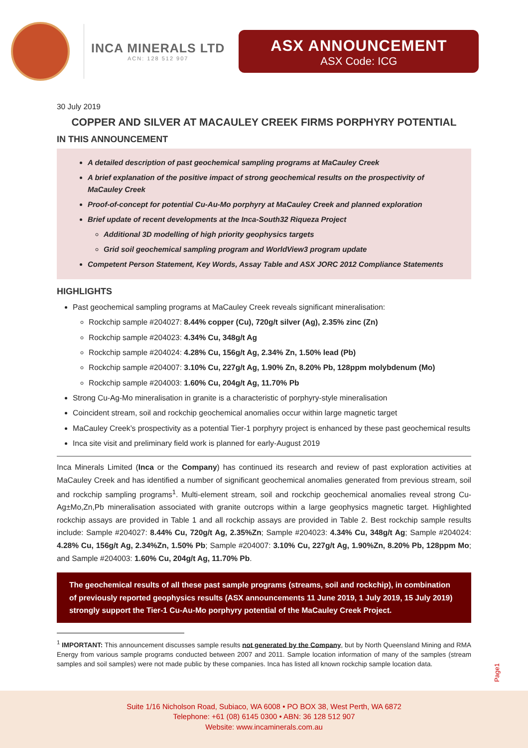INCA MINERALS LTD
ACN: 128 512 907
ASX ANNOUNCEMENT
ASX Code: ICG
30 July 2019
COPPER AND SILVER AT MACAULEY CREEK FIRMS PORPHYRY POTENTIAL
IN THIS ANNOUNCEMENT
A detailed description of past geochemical sampling programs at MaCauley Creek
A brief explanation of the positive impact of strong geochemical results on the prospectivity of MaCauley Creek
Proof-of-concept for potential Cu-Au-Mo porphyry at MaCauley Creek and planned exploration
Brief update of recent developments at the Inca-South32 Riqueza Project
Additional 3D modelling of high priority geophysics targets
Grid soil geochemical sampling program and WorldView3 program update
Competent Person Statement, Key Words, Assay Table and ASX JORC 2012 Compliance Statements
HIGHLIGHTS
Past geochemical sampling programs at MaCauley Creek reveals significant mineralisation:
Rockchip sample #204027: 8.44% copper (Cu), 720g/t silver (Ag), 2.35% zinc (Zn)
Rockchip sample #204023: 4.34% Cu, 348g/t Ag
Rockchip sample #204024: 4.28% Cu, 156g/t Ag, 2.34% Zn, 1.50% lead (Pb)
Rockchip sample #204007: 3.10% Cu, 227g/t Ag, 1.90% Zn, 8.20% Pb, 128ppm molybdenum (Mo)
Rockchip sample #204003: 1.60% Cu, 204g/t Ag, 11.70% Pb
Strong Cu-Ag-Mo mineralisation in granite is a characteristic of porphyry-style mineralisation
Coincident stream, soil and rockchip geochemical anomalies occur within large magnetic target
MaCauley Creek’s prospectivity as a potential Tier-1 porphyry project is enhanced by these past geochemical results
Inca site visit and preliminary field work is planned for early-August 2019
Inca Minerals Limited (Inca or the Company) has continued its research and review of past exploration activities at MaCauley Creek and has identified a number of significant geochemical anomalies generated from previous stream, soil and rockchip sampling programs<sup>1</sup>. Multi-element stream, soil and rockchip geochemical anomalies reveal strong Cu-Ag±Mo,Zn,Pb mineralisation associated with granite outcrops within a large geophysics magnetic target. Highlighted rockchip assays are provided in Table 1 and all rockchip assays are provided in Table 2. Best rockchip sample results include: Sample #204027: 8.44% Cu, 720g/t Ag, 2.35%Zn; Sample #204023: 4.34% Cu, 348g/t Ag; Sample #204024: 4.28% Cu, 156g/t Ag, 2.34%Zn, 1.50% Pb; Sample #204007: 3.10% Cu, 227g/t Ag, 1.90%Zn, 8.20% Pb, 128ppm Mo; and Sample #204003: 1.60% Cu, 204g/t Ag, 11.70% Pb.
The geochemical results of all these past sample programs (streams, soil and rockchip), in combination of previously reported geophysics results (ASX announcements 11 June 2019, 1 July 2019, 15 July 2019) strongly support the Tier-1 Cu-Au-Mo porphyry potential of the MaCauley Creek Project.
<sup>1</sup> IMPORTANT: This announcement discusses sample results not generated by the Company, but by North Queensland Mining and RMA Energy from various sample programs conducted between 2007 and 2011. Sample location information of many of the samples (stream samples and soil samples) were not made public by these companies. Inca has listed all known rockchip sample location data.
Page1
Suite 1/16 Nicholson Road, Subiaco, WA 6008 • PO BOX 38, West Perth, WA 6872
Telephone: +61 (08) 6145 0300 • ABN: 36 128 512 907
Website: www.incaminerals.com.au